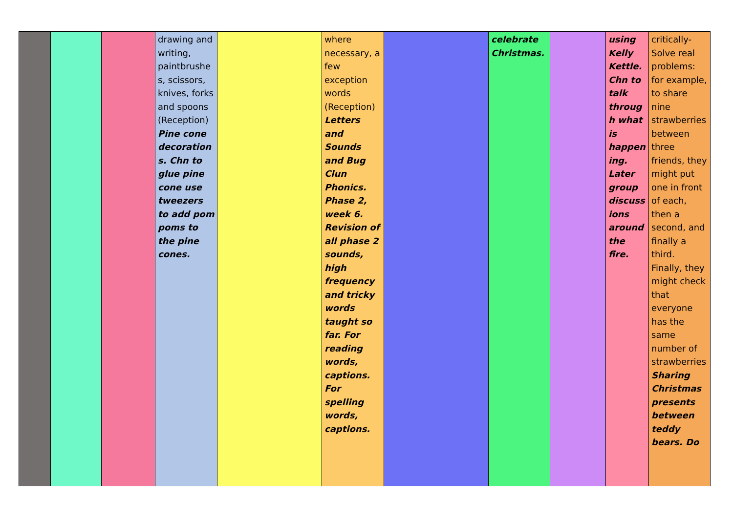| | | | drawing and writing, paintbrushes, scissors, knives, forks and spoons (Reception) Pine cone decorations. Chn to glue pine cone use tweezers to add pom poms to the pine cones. | | where necessary, a few exception words (Reception) Letters and Sounds and Bug Clun Phonics. Phase 2, week 6. Revision of all phase 2 sounds, high frequency and tricky words taught so far. For reading words, captions. For spelling words, captions. | | celebrate Christmas. | | using Kelly Kettle. Chn to talk through what is happening. Later group discussions around the fire. | critically- Solve real problems: for example, to share nine strawberries between three friends, they might put one in front of each, then a second, and finally a third. Finally, they might check that everyone has the same number of strawberries Sharing Christmas presents between teddy bears. Do |